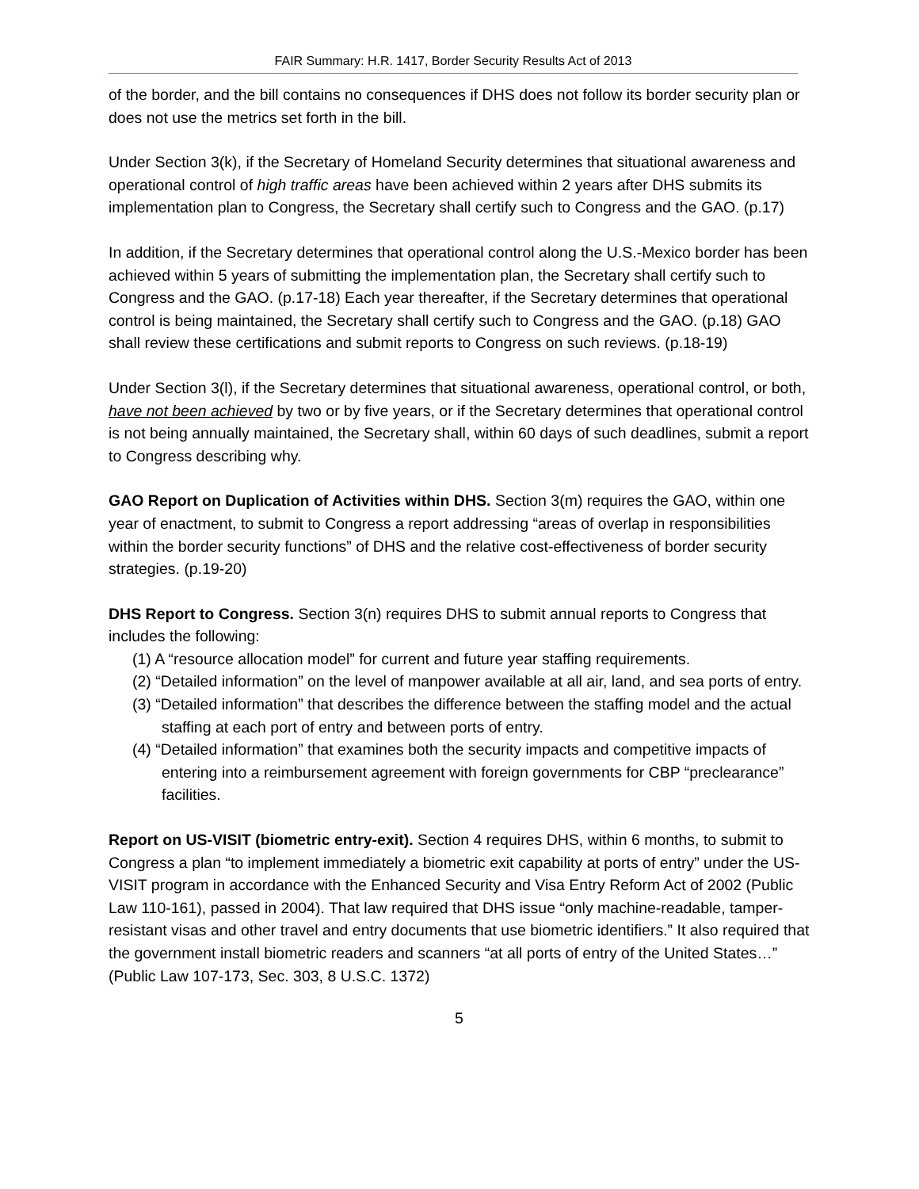FAIR Summary: H.R. 1417, Border Security Results Act of 2013
of the border, and the bill contains no consequences if DHS does not follow its border security plan or does not use the metrics set forth in the bill.
Under Section 3(k), if the Secretary of Homeland Security determines that situational awareness and operational control of high traffic areas have been achieved within 2 years after DHS submits its implementation plan to Congress, the Secretary shall certify such to Congress and the GAO. (p.17)
In addition, if the Secretary determines that operational control along the U.S.-Mexico border has been achieved within 5 years of submitting the implementation plan, the Secretary shall certify such to Congress and the GAO. (p.17-18) Each year thereafter, if the Secretary determines that operational control is being maintained, the Secretary shall certify such to Congress and the GAO. (p.18) GAO shall review these certifications and submit reports to Congress on such reviews. (p.18-19)
Under Section 3(l), if the Secretary determines that situational awareness, operational control, or both, have not been achieved by two or by five years, or if the Secretary determines that operational control is not being annually maintained, the Secretary shall, within 60 days of such deadlines, submit a report to Congress describing why.
GAO Report on Duplication of Activities within DHS. Section 3(m) requires the GAO, within one year of enactment, to submit to Congress a report addressing “areas of overlap in responsibilities within the border security functions” of DHS and the relative cost-effectiveness of border security strategies. (p.19-20)
DHS Report to Congress. Section 3(n) requires DHS to submit annual reports to Congress that includes the following:
(1) A “resource allocation model” for current and future year staffing requirements.
(2) “Detailed information” on the level of manpower available at all air, land, and sea ports of entry.
(3) “Detailed information” that describes the difference between the staffing model and the actual staffing at each port of entry and between ports of entry.
(4) “Detailed information” that examines both the security impacts and competitive impacts of entering into a reimbursement agreement with foreign governments for CBP “preclearance” facilities.
Report on US-VISIT (biometric entry-exit). Section 4 requires DHS, within 6 months, to submit to Congress a plan “to implement immediately a biometric exit capability at ports of entry” under the US-VISIT program in accordance with the Enhanced Security and Visa Entry Reform Act of 2002 (Public Law 110-161), passed in 2004). That law required that DHS issue “only machine-readable, tamper-resistant visas and other travel and entry documents that use biometric identifiers.” It also required that the government install biometric readers and scanners “at all ports of entry of the United States…” (Public Law 107-173, Sec. 303, 8 U.S.C. 1372)
5